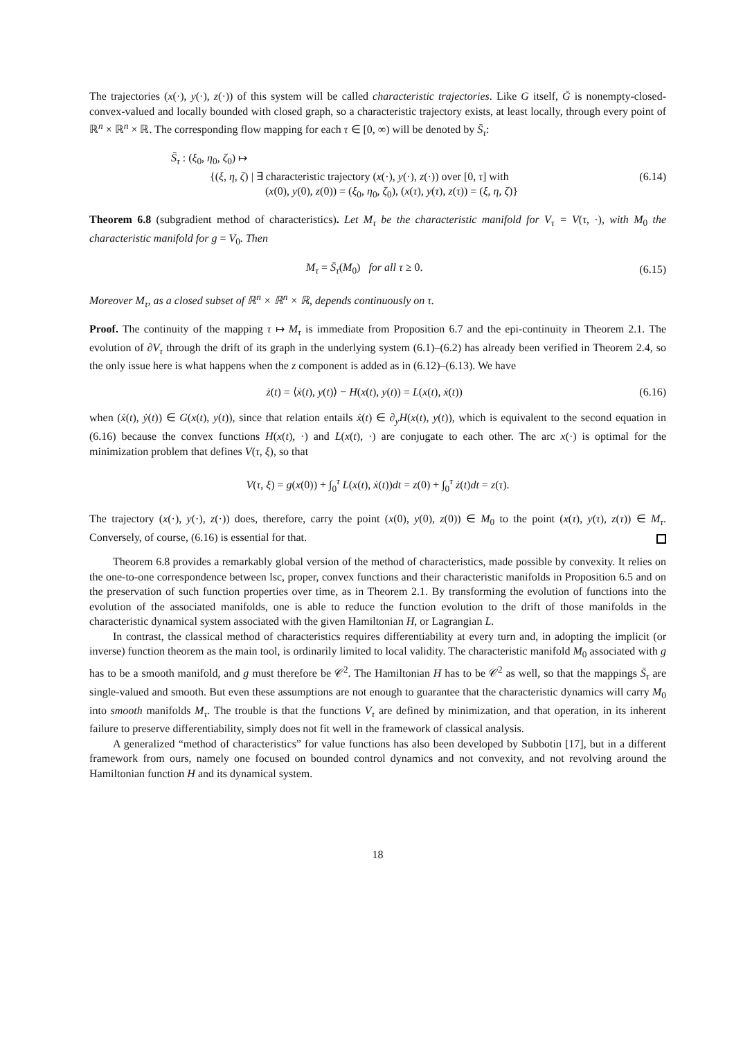The trajectories (x(·), y(·), z(·)) of this system will be called characteristic trajectories. Like G itself, Ḡ is nonempty-closed-convex-valued and locally bounded with closed graph, so a characteristic trajectory exists, at least locally, through every point of ℝ<sup>n</sup> × ℝ<sup>n</sup> × ℝ. The corresponding flow mapping for each τ ∈ [0, ∞) will be denoted by S̄<sub>τ</sub>:
S̄<sub>τ</sub> : (ξ<sub>0</sub>, η<sub>0</sub>, ζ<sub>0</sub>) ↦
{(ξ, η, ζ) | ∃ characteristic trajectory (x(·), y(·), z(·)) over [0, τ] with (6.14)
(x(0), y(0), z(0)) = (ξ<sub>0</sub>, η<sub>0</sub>, ζ<sub>0</sub>), (x(τ), y(τ), z(τ)) = (ξ, η, ζ)}
Theorem 6.8 (subgradient method of characteristics). Let M<sub>τ</sub> be the characteristic manifold for V<sub>τ</sub> = V(τ, ·), with M<sub>0</sub> the characteristic manifold for g = V<sub>0</sub>. Then
M<sub>τ</sub> = S̄<sub>τ</sub>(M<sub>0</sub>) for all τ ≥ 0. (6.15)
Moreover M<sub>τ</sub>, as a closed subset of ℝ<sup>n</sup> × ℝ<sup>n</sup> × ℝ, depends continuously on τ.
Proof. The continuity of the mapping τ ↦ M<sub>τ</sub> is immediate from Proposition 6.7 and the epi-continuity in Theorem 2.1. The evolution of ∂V<sub>τ</sub> through the drift of its graph in the underlying system (6.1)–(6.2) has already been verified in Theorem 2.4, so the only issue here is what happens when the z component is added as in (6.12)–(6.13). We have
ż(t) = ⟨ẋ(t), y(t)⟩ − H(x(t), y(t)) = L(x(t), ẋ(t)) (6.16)
when (ẋ(t), ẏ(t)) ∈ G(x(t), y(t)), since that relation entails ẋ(t) ∈ ∂<sub>y</sub>H(x(t), y(t)), which is equivalent to the second equation in (6.16) because the convex functions H(x(t), ·) and L(x(t), ·) are conjugate to each other. The arc x(·) is optimal for the minimization problem that defines V(τ, ξ), so that
V(τ, ξ) = g(x(0)) + ∫<sub>0</sub><sup>τ</sup> L(x(t), ẋ(t))dt = z(0) + ∫<sub>0</sub><sup>τ</sup> ż(t)dt = z(τ).
The trajectory (x(·), y(·), z(·)) does, therefore, carry the point (x(0), y(0), z(0)) ∈ M<sub>0</sub> to the point (x(τ), y(τ), z(τ)) ∈ M<sub>τ</sub>. Conversely, of course, (6.16) is essential for that.
Theorem 6.8 provides a remarkably global version of the method of characteristics, made possible by convexity. It relies on the one-to-one correspondence between lsc, proper, convex functions and their characteristic manifolds in Proposition 6.5 and on the preservation of such function properties over time, as in Theorem 2.1. By transforming the evolution of functions into the evolution of the associated manifolds, one is able to reduce the function evolution to the drift of those manifolds in the characteristic dynamical system associated with the given Hamiltonian H, or Lagrangian L.
In contrast, the classical method of characteristics requires differentiability at every turn and, in adopting the implicit (or inverse) function theorem as the main tool, is ordinarily limited to local validity. The characteristic manifold M<sub>0</sub> associated with g has to be a smooth manifold, and g must therefore be 𝒞<sup>2</sup>. The Hamiltonian H has to be 𝒞<sup>2</sup> as well, so that the mappings S̄<sub>τ</sub> are single-valued and smooth. But even these assumptions are not enough to guarantee that the characteristic dynamics will carry M<sub>0</sub> into smooth manifolds M<sub>τ</sub>. The trouble is that the functions V<sub>τ</sub> are defined by minimization, and that operation, in its inherent failure to preserve differentiability, simply does not fit well in the framework of classical analysis.
A generalized “method of characteristics” for value functions has also been developed by Subbotin [17], but in a different framework from ours, namely one focused on bounded control dynamics and not convexity, and not revolving around the Hamiltonian function H and its dynamical system.
18